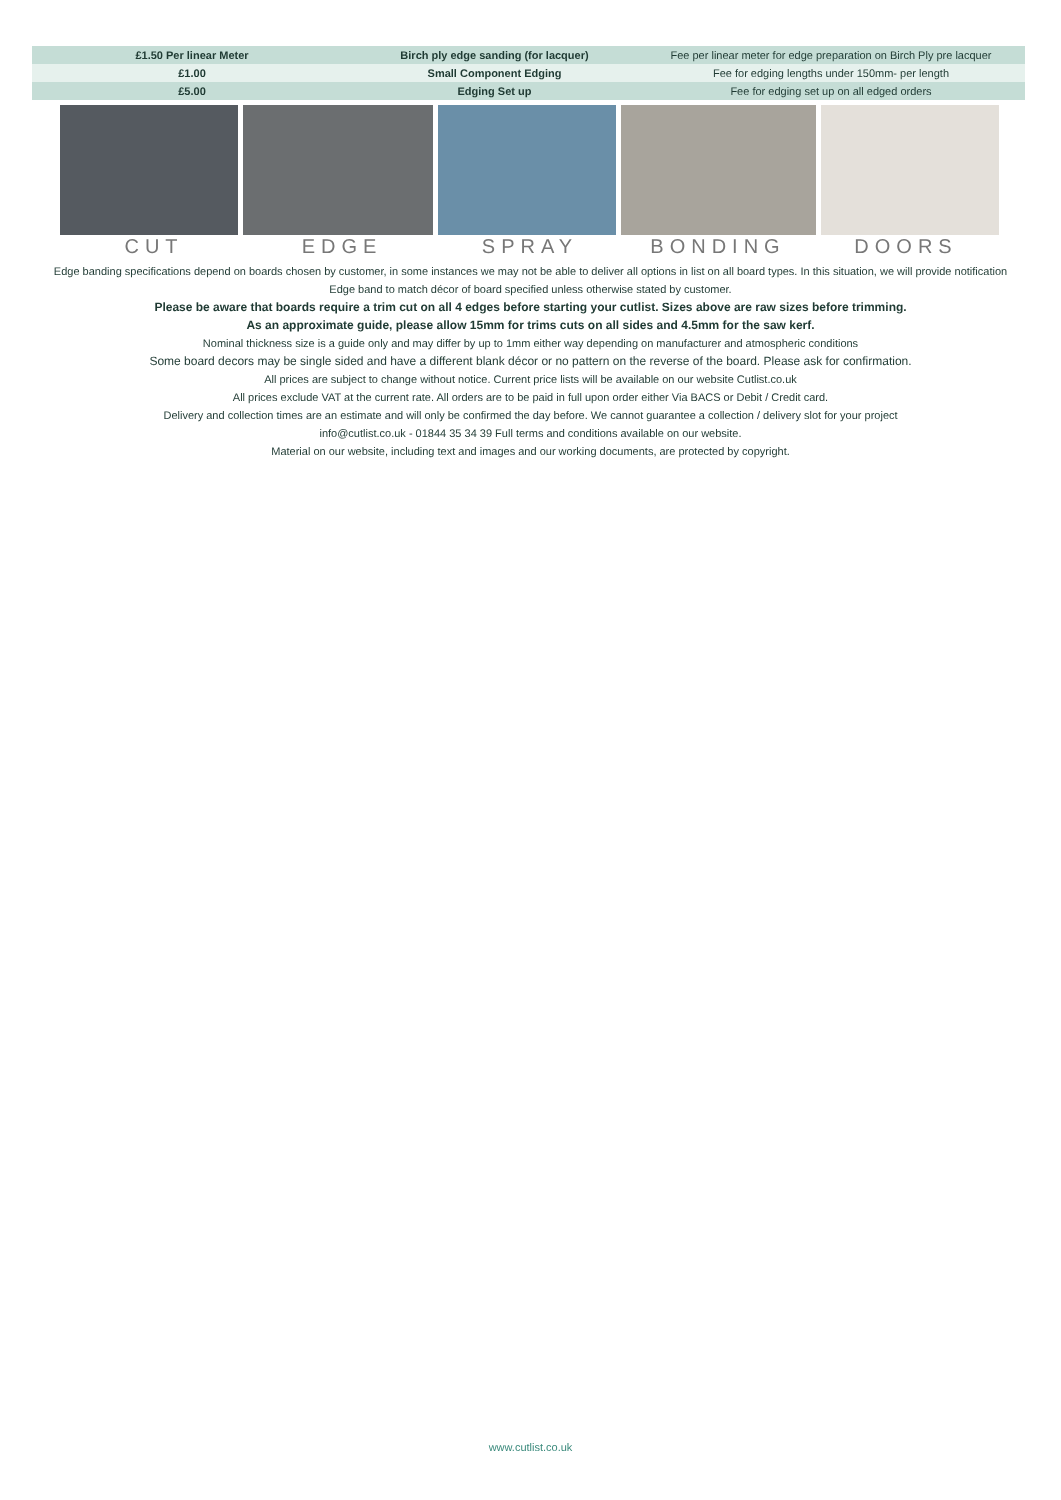| £1.50 Per linear Meter | Birch ply edge sanding (for lacquer) | Fee per linear meter for edge preparation on Birch Ply pre lacquer |
| £1.00 | Small Component Edging | Fee for edging lengths under 150mm- per length |
| £5.00 | Edging Set up | Fee for edging set up on all edged orders |
CUT EDGE SPRAY BONDING DOORS
Edge banding specifications depend on boards chosen by customer, in some instances we may not be able to deliver all options in list on all board types. In this situation, we will provide notification
Edge band to match décor of board specified unless otherwise stated by customer.
Please be aware that boards require a trim cut on all 4 edges before starting your cutlist. Sizes above are raw sizes before trimming.
As an approximate guide, please allow 15mm for trims cuts on all sides and 4.5mm for the saw kerf.
Nominal thickness size is a guide only and may differ by up to 1mm either way depending on manufacturer and atmospheric conditions
Some board decors may be single sided and have a different blank décor or no pattern on the reverse of the board. Please ask for confirmation.
All prices are subject to change without notice. Current price lists will be available on our website Cutlist.co.uk
All prices exclude VAT at the current rate. All orders are to be paid in full upon order either Via BACS or Debit / Credit card.
Delivery and collection times are an estimate and will only be confirmed the day before. We cannot guarantee a collection / delivery slot for your project
info@cutlist.co.uk - 01844 35 34 39 Full terms and conditions available on our website.
Material on our website, including text and images and our working documents, are protected by copyright.
www.cutlist.co.uk